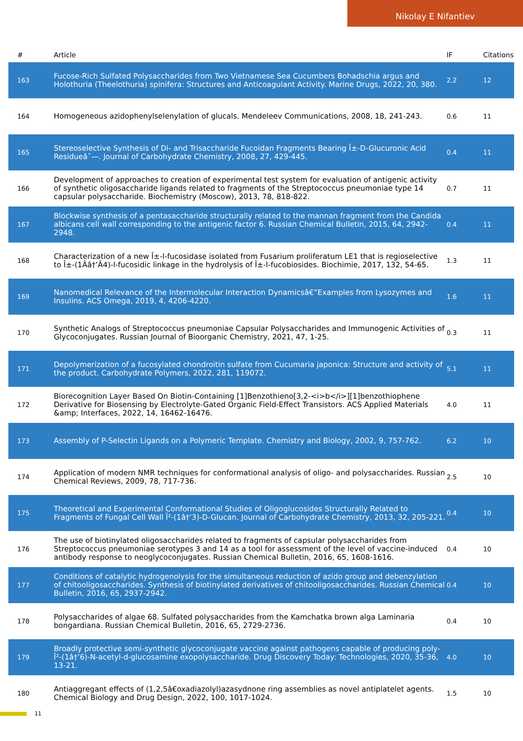Nikolay E Nifantiev
| # | Article | IF | Citations |
| --- | --- | --- | --- |
| 163 | Fucose-Rich Sulfated Polysaccharides from Two Vietnamese Sea Cucumbers Bohadschia argus and Holothuria (Theelothuria) spinifera: Structures and Anticoagulant Activity. Marine Drugs, 2022, 20, 380. | 2.2 | 12 |
| 164 | Homogeneous azidophenylselenylation of glucals. Mendeleev Communications, 2008, 18, 241-243. | 0.6 | 11 |
| 165 | Stereoselective Synthesis of Di- and Trisaccharide Fucoidan Fragments Bearing Î±-D-Glucuronic Acid Residueâˆ—. Journal of Carbohydrate Chemistry, 2008, 27, 429-445. | 0.4 | 11 |
| 166 | Development of approaches to creation of experimental test system for evaluation of antigenic activity of synthetic oligosaccharide ligands related to fragments of the Streptococcus pneumoniae type 14 capsular polysaccharide. Biochemistry (Moscow), 2013, 78, 818-822. | 0.7 | 11 |
| 167 | Blockwise synthesis of a pentasaccharide structurally related to the mannan fragment from the Candida albicans cell wall corresponding to the antigenic factor 6. Russian Chemical Bulletin, 2015, 64, 2942-2948. | 0.4 | 11 |
| 168 | Characterization of a new Î±-l-fucosidase isolated from Fusarium proliferatum LE1 that is regioselective to Î±-(1Ââ†’Â4)-l-fucosidic linkage in the hydrolysis of Î±-l-fucobiosides. Biochimie, 2017, 132, 54-65. | 1.3 | 11 |
| 169 | Nanomedical Relevance of the Intermolecular Interaction Dynamicsâ€”Examples from Lysozymes and Insulins. ACS Omega, 2019, 4, 4206-4220. | 1.6 | 11 |
| 170 | Synthetic Analogs of Streptococcus pneumoniae Capsular Polysaccharides and Immunogenic Activities of Glycoconjugates. Russian Journal of Bioorganic Chemistry, 2021, 47, 1-25. | 0.3 | 11 |
| 171 | Depolymerization of a fucosylated chondroitin sulfate from Cucumaria japonica: Structure and activity of the product. Carbohydrate Polymers, 2022, 281, 119072. | 5.1 | 11 |
| 172 | Biorecognition Layer Based On Biotin-Containing [1]Benzothieno[3,2-<i>b</i>][1]benzothiophene Derivative for Biosensing by Electrolyte-Gated Organic Field-Effect Transistors. ACS Applied Materials &amp; Interfaces, 2022, 14, 16462-16476. | 4.0 | 11 |
| 173 | Assembly of P-Selectin Ligands on a Polymeric Template. Chemistry and Biology, 2002, 9, 757-762. | 6.2 | 10 |
| 174 | Application of modern NMR techniques for conformational analysis of oligo- and polysaccharides. Russian Chemical Reviews, 2009, 78, 717-736. | 2.5 | 10 |
| 175 | Theoretical and Experimental Conformational Studies of Oligoglucosides Structurally Related to Fragments of Fungal Cell Wall Î²-(1â†’3)-D-Glucan. Journal of Carbohydrate Chemistry, 2013, 32, 205-221. | 0.4 | 10 |
| 176 | The use of biotinylated oligosaccharides related to fragments of capsular polysaccharides from Streptococcus pneumoniae serotypes 3 and 14 as a tool for assessment of the level of vaccine-induced antibody response to neoglycoconjugates. Russian Chemical Bulletin, 2016, 65, 1608-1616. | 0.4 | 10 |
| 177 | Conditions of catalytic hydrogenolysis for the simultaneous reduction of azido group and debenzylation of chitooligosaccharides. Synthesis of biotinylated derivatives of chitooligosaccharides. Russian Chemical Bulletin, 2016, 65, 2937-2942. | 0.4 | 10 |
| 178 | Polysaccharides of algae 68. Sulfated polysaccharides from the Kamchatka brown alga Laminaria bongardiana. Russian Chemical Bulletin, 2016, 65, 2729-2736. | 0.4 | 10 |
| 179 | Broadly protective semi-synthetic glycoconjugate vaccine against pathogens capable of producing poly-Î²-(1â†’6)-N-acetyl-d-glucosamine exopolysaccharide. Drug Discovery Today: Technologies, 2020, 35-36, 13-21. | 4.0 | 10 |
| 180 | Antiaggregant effects of (1,2,5â€oxadiazolyl)azasydnone ring assemblies as novel antiplatelet agents. Chemical Biology and Drug Design, 2022, 100, 1017-1024. | 1.5 | 10 |
11